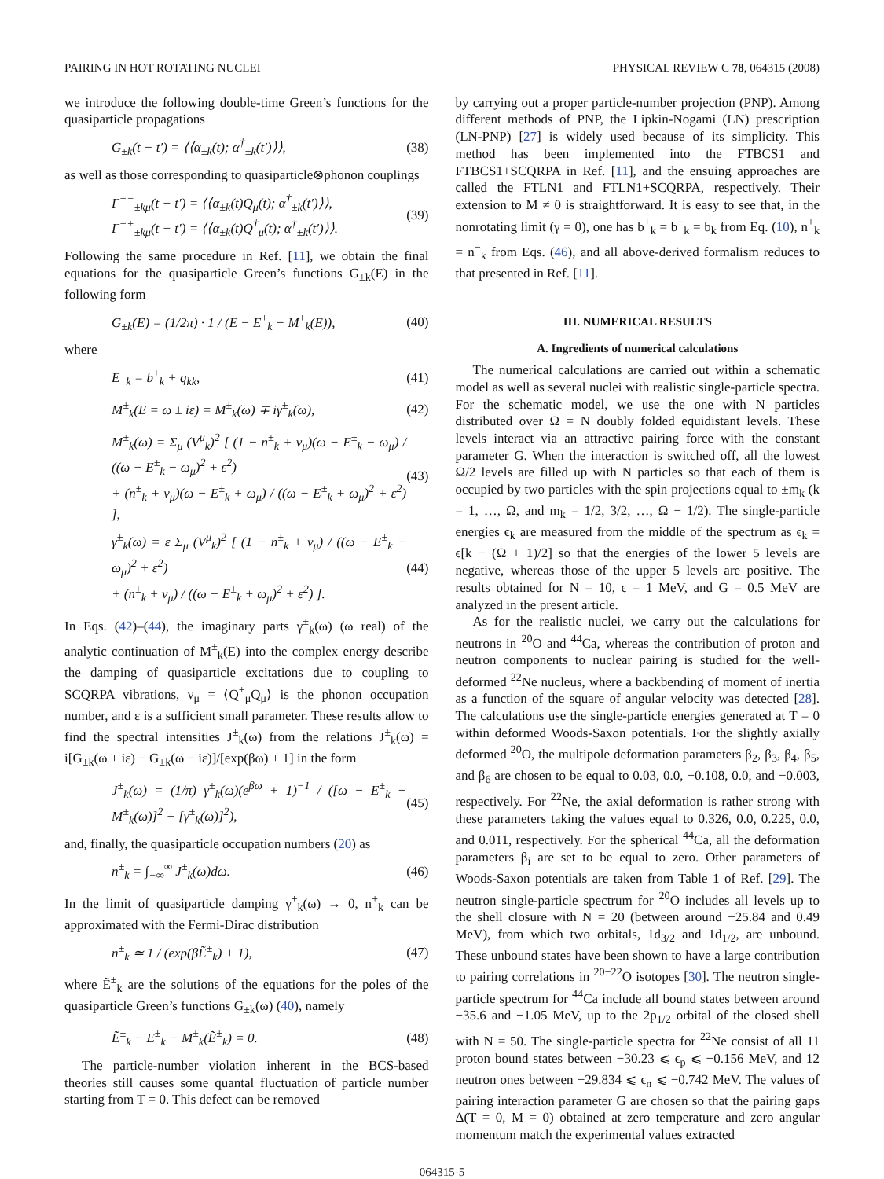PAIRING IN HOT ROTATING NUCLEI PHYSICAL REVIEW C 78, 064315 (2008)
we introduce the following double-time Green’s functions for the quasiparticle propagations
G<sub>±k</sub>(t − t′) = ⟨⟨α<sub>±k</sub>(t); α<sup>†</sup><sub>±k</sub>(t′)⟩⟩,
(38)
as well as those corresponding to quasiparticle⊗phonon couplings
Γ<sup>−−</sup><sub>±kμ</sub>(t − t′) = ⟨⟨α<sub>±k</sub>(t)Q<sub>μ</sub>(t); α<sup>†</sup><sub>±k</sub>(t′)⟩⟩,
Γ<sup>−+</sup><sub>±kμ</sub>(t − t′) = ⟨⟨α<sub>±k</sub>(t)Q<sup>†</sup><sub>μ</sub>(t); α<sup>†</sup><sub>±k</sub>(t′)⟩⟩.
(39)
Following the same procedure in Ref. [11], we obtain the final equations for the quasiparticle Green’s functions G<sub>±k</sub>(E) in the following form
G<sub>±k</sub>(E) = (1/2π) · 1 / (E − E<sup>±</sup><sub>k</sub> − M<sup>±</sup><sub>k</sub>(E)),
(40)
where
E<sup>±</sup><sub>k</sub> = b<sup>±</sup><sub>k</sub> + q<sub>kk</sub>, (41)
M<sup>±</sup><sub>k</sub>(E = ω ± iε) = M<sup>±</sup><sub>k</sub>(ω) ∓ iγ<sup>±</sup><sub>k</sub>(ω),
(42)
M<sup>±</sup><sub>k</sub>(ω) = Σ<sub>μ</sub> (V<sup>μ</sup><sub>k</sub>)<sup>2</sup> [ (1 − n<sup>±</sup><sub>k</sub> + ν<sub>μ</sub>)(ω − E<sup>±</sup><sub>k</sub> − ω<sub>μ</sub>) / ((ω − E<sup>±</sup><sub>k</sub> − ω<sub>μ</sub>)<sup>2</sup> + ε<sup>2</sup>)
+ (n<sup>±</sup><sub>k</sub> + ν<sub>μ</sub>)(ω − E<sup>±</sup><sub>k</sub> + ω<sub>μ</sub>) / ((ω − E<sup>±</sup><sub>k</sub> + ω<sub>μ</sub>)<sup>2</sup> + ε<sup>2</sup>) ],
(43)
γ<sup>±</sup><sub>k</sub>(ω) = ε Σ<sub>μ</sub> (V<sup>μ</sup><sub>k</sub>)<sup>2</sup> [ (1 − n<sup>±</sup><sub>k</sub> + ν<sub>μ</sub>) / ((ω − E<sup>±</sup><sub>k</sub> − ω<sub>μ</sub>)<sup>2</sup> + ε<sup>2</sup>)
+ (n<sup>±</sup><sub>k</sub> + ν<sub>μ</sub>) / ((ω − E<sup>±</sup><sub>k</sub> + ω<sub>μ</sub>)<sup>2</sup> + ε<sup>2</sup>) ].
(44)
In Eqs. (42)–(44), the imaginary parts γ<sup>±</sup><sub>k</sub>(ω) (ω real) of the analytic continuation of M<sup>±</sup><sub>k</sub>(E) into the complex energy describe the damping of quasiparticle excitations due to coupling to SCQRPA vibrations, ν<sub>μ</sub> = ⟨Q<sup>+</sup><sub>μ</sub>Q<sub>μ</sub>⟩ is the phonon occupation number, and ε is a sufficient small parameter. These results allow to find the spectral intensities J<sup>±</sup><sub>k</sub>(ω) from the relations J<sup>±</sup><sub>k</sub>(ω) = i[G<sub>±k</sub>(ω + iε) − G<sub>±k</sub>(ω − iε)]/[exp(βω) + 1] in the form
J<sup>±</sup><sub>k</sub>(ω) = (1/π) γ<sup>±</sup><sub>k</sub>(ω)(e<sup>βω</sup> + 1)<sup>−1</sup> / ([ω − E<sup>±</sup><sub>k</sub> − M<sup>±</sup><sub>k</sub>(ω)]<sup>2</sup> + [γ<sup>±</sup><sub>k</sub>(ω)]<sup>2</sup>),
(45)
and, finally, the quasiparticle occupation numbers (20) as
n<sup>±</sup><sub>k</sub> = ∫<sub>−∞</sub><sup>∞</sup> J<sup>±</sup><sub>k</sub>(ω)dω. (46)
In the limit of quasiparticle damping γ<sup>±</sup><sub>k</sub>(ω) → 0, n<sup>±</sup><sub>k</sub> can be approximated with the Fermi-Dirac distribution
n<sup>±</sup><sub>k</sub> ≃ 1 / (exp(βẼ<sup>±</sup><sub>k</sub>) + 1), (47)
where Ẽ<sup>±</sup><sub>k</sub> are the solutions of the equations for the poles of the quasiparticle Green’s functions G<sub>±k</sub>(ω) (40), namely
Ẽ<sup>±</sup><sub>k</sub> − E<sup>±</sup><sub>k</sub> − M<sup>±</sup><sub>k</sub>(Ẽ<sup>±</sup><sub>k</sub>) = 0. (48)
The particle-number violation inherent in the BCS-based theories still causes some quantal fluctuation of particle number starting from T = 0. This defect can be removed
by carrying out a proper particle-number projection (PNP). Among different methods of PNP, the Lipkin-Nogami (LN) prescription (LN-PNP) [27] is widely used because of its simplicity. This method has been implemented into the FTBCS1 and FTBCS1+SCQRPA in Ref. [11], and the ensuing approaches are called the FTLN1 and FTLN1+SCQRPA, respectively. Their extension to M ≠ 0 is straightforward. It is easy to see that, in the nonrotating limit (γ = 0), one has b<sup>+</sup><sub>k</sub> = b<sup>−</sup><sub>k</sub> = b<sub>k</sub> from Eq. (10), n<sup>+</sup><sub>k</sub> = n<sup>−</sup><sub>k</sub> from Eqs. (46), and all above-derived formalism reduces to that presented in Ref. [11].
III. NUMERICAL RESULTS
A. Ingredients of numerical calculations
The numerical calculations are carried out within a schematic model as well as several nuclei with realistic single-particle spectra. For the schematic model, we use the one with N particles distributed over Ω = N doubly folded equidistant levels. These levels interact via an attractive pairing force with the constant parameter G. When the interaction is switched off, all the lowest Ω/2 levels are filled up with N particles so that each of them is occupied by two particles with the spin projections equal to ±m<sub>k</sub> (k = 1, …, Ω, and m<sub>k</sub> = 1/2, 3/2, …, Ω − 1/2). The single-particle energies ϵ<sub>k</sub> are measured from the middle of the spectrum as ϵ<sub>k</sub> = ϵ[k − (Ω + 1)/2] so that the energies of the lower 5 levels are negative, whereas those of the upper 5 levels are positive. The results obtained for N = 10, ϵ = 1 MeV, and G = 0.5 MeV are analyzed in the present article.
As for the realistic nuclei, we carry out the calculations for neutrons in <sup>20</sup>O and <sup>44</sup>Ca, whereas the contribution of proton and neutron components to nuclear pairing is studied for the well-deformed <sup>22</sup>Ne nucleus, where a backbending of moment of inertia as a function of the square of angular velocity was detected [28]. The calculations use the single-particle energies generated at T = 0 within deformed Woods-Saxon potentials. For the slightly axially deformed <sup>20</sup>O, the multipole deformation parameters β<sub>2</sub>, β<sub>3</sub>, β<sub>4</sub>, β<sub>5</sub>, and β<sub>6</sub> are chosen to be equal to 0.03, 0.0, −0.108, 0.0, and −0.003, respectively. For <sup>22</sup>Ne, the axial deformation is rather strong with these parameters taking the values equal to 0.326, 0.0, 0.225, 0.0, and 0.011, respectively. For the spherical <sup>44</sup>Ca, all the deformation parameters β<sub>i</sub> are set to be equal to zero. Other parameters of Woods-Saxon potentials are taken from Table 1 of Ref. [29]. The neutron single-particle spectrum for <sup>20</sup>O includes all levels up to the shell closure with N = 20 (between around −25.84 and 0.49 MeV), from which two orbitals, 1d<sub>3/2</sub> and 1d<sub>1/2</sub>, are unbound. These unbound states have been shown to have a large contribution to pairing correlations in <sup>20−22</sup>O isotopes [30]. The neutron single-particle spectrum for <sup>44</sup>Ca include all bound states between around −35.6 and −1.05 MeV, up to the 2p<sub>1/2</sub> orbital of the closed shell with N = 50. The single-particle spectra for <sup>22</sup>Ne consist of all 11 proton bound states between −30.23 ⩽ ϵ<sub>p</sub> ⩽ −0.156 MeV, and 12 neutron ones between −29.834 ⩽ ϵ<sub>n</sub> ⩽ −0.742 MeV. The values of pairing interaction parameter G are chosen so that the pairing gaps Δ(T = 0, M = 0) obtained at zero temperature and zero angular momentum match the experimental values extracted
064315-5